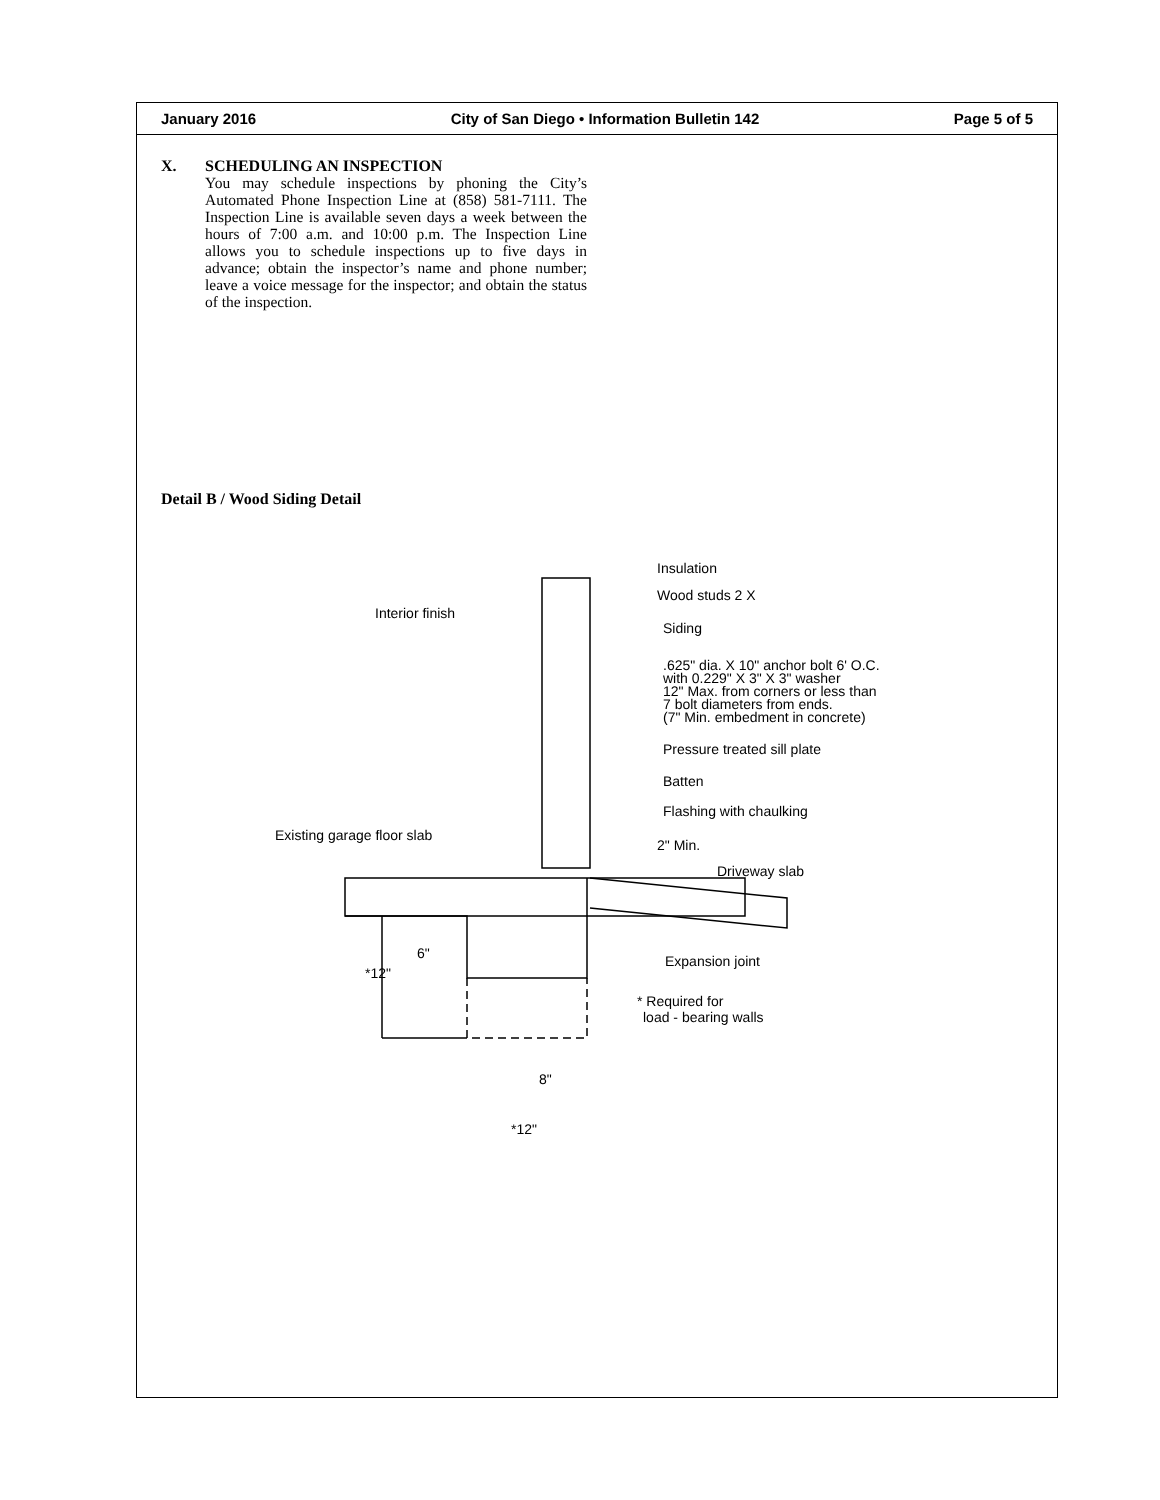January 2016 City of San Diego • Information Bulletin 142 Page 5 of 5
X.
SCHEDULING AN INSPECTION
You may schedule inspections by phoning the City’s Automated Phone Inspection Line at (858) 581-7111. The Inspection Line is available seven days a week between the hours of 7:00 a.m. and 10:00 p.m. The Inspection Line allows you to schedule inspections up to five days in advance; obtain the inspector’s name and phone number; leave a voice message for the inspector; and obtain the status of the inspection.
Detail B / Wood Siding Detail
Insulation
Wood studs 2 X
Interior finish
Siding
.625" dia. X 10" anchor bolt 6' O.C.
with 0.229" X 3" X 3" washer
12" Max. from corners or less than
7 bolt diameters from ends.
(7" Min. embedment in concrete)
Pressure treated sill plate
Batten
Flashing with chaulking
Existing garage floor slab
2" Min.
Driveway slab
6"
*12"
Expansion joint
* Required for
load - bearing walls
8"
*12"